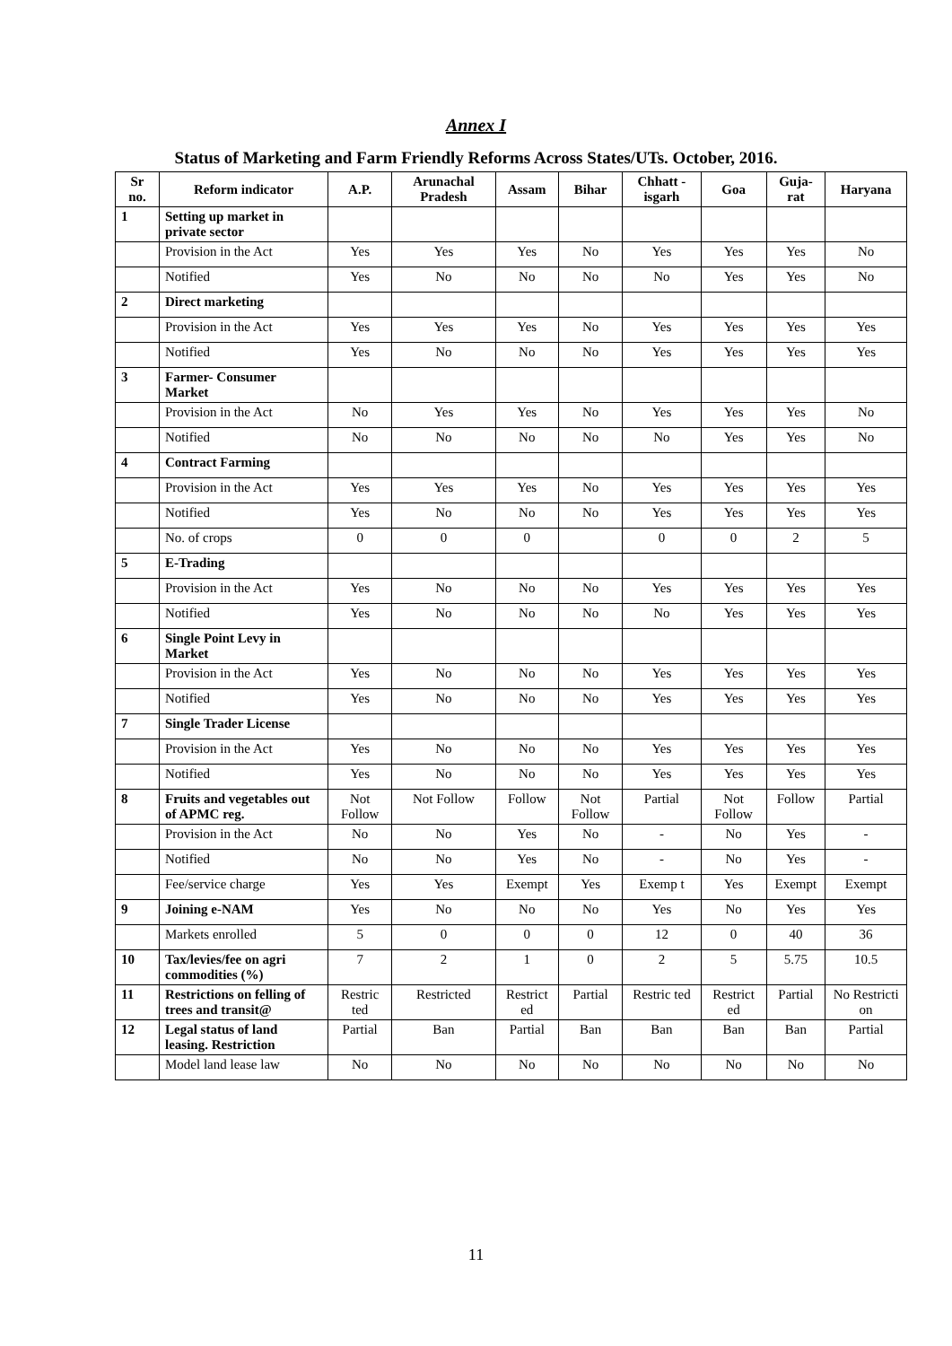Annex I
Status of Marketing and Farm Friendly Reforms Across States/UTs. October, 2016.
| Sr no. | Reform indicator | A.P. | Arunachal Pradesh | Assam | Bihar | Chhatt -isgarh | Goa | Guja-rat | Haryana |
| --- | --- | --- | --- | --- | --- | --- | --- | --- | --- |
| 1 | Setting up market in private sector | | | | | | | | |
| | Provision in the Act | Yes | Yes | Yes | No | Yes | Yes | Yes | No |
| | Notified | Yes | No | No | No | No | Yes | Yes | No |
| 2 | Direct marketing | | | | | | | | |
| | Provision in the Act | Yes | Yes | Yes | No | Yes | Yes | Yes | Yes |
| | Notified | Yes | No | No | No | Yes | Yes | Yes | Yes |
| 3 | Farmer- Consumer Market | | | | | | | | |
| | Provision in the Act | No | Yes | Yes | No | Yes | Yes | Yes | No |
| | Notified | No | No | No | No | No | Yes | Yes | No |
| 4 | Contract Farming | | | | | | | | |
| | Provision in the Act | Yes | Yes | Yes | No | Yes | Yes | Yes | Yes |
| | Notified | Yes | No | No | No | Yes | Yes | Yes | Yes |
| | No. of crops | 0 | 0 | 0 | | 0 | 0 | 2 | 5 |
| 5 | E-Trading | | | | | | | | |
| | Provision in the Act | Yes | No | No | No | Yes | Yes | Yes | Yes |
| | Notified | Yes | No | No | No | No | Yes | Yes | Yes |
| 6 | Single Point Levy in Market | | | | | | | | |
| | Provision in the Act | Yes | No | No | No | Yes | Yes | Yes | Yes |
| | Notified | Yes | No | No | No | Yes | Yes | Yes | Yes |
| 7 | Single Trader License | | | | | | | | |
| | Provision in the Act | Yes | No | No | No | Yes | Yes | Yes | Yes |
| | Notified | Yes | No | No | No | Yes | Yes | Yes | Yes |
| 8 | Fruits and vegetables out of APMC reg. | Not Follow | Not Follow | Follow | Not Follow | Partial | Not Follow | Follow | Partial |
| | Provision in the Act | No | No | Yes | No | - | No | Yes | - |
| | Notified | No | No | Yes | No | - | No | Yes | - |
| | Fee/service charge | Yes | Yes | Exempt | Yes | Exemp t | Yes | Exempt | Exempt |
| 9 | Joining e-NAM | Yes | No | No | No | Yes | No | Yes | Yes |
| | Markets enrolled | 5 | 0 | 0 | 0 | 12 | 0 | 40 | 36 |
| 10 | Tax/levies/fee on agri commodities (%) | 7 | 2 | 1 | 0 | 2 | 5 | 5.75 | 10.5 |
| 11 | Restrictions on felling of trees and transit@ | Restric ted | Restricted | Restrict ed | Partial | Restric ted | Restrict ed | Partial | No Restricti on |
| 12 | Legal status of land leasing. Restriction | Partial | Ban | Partial | Ban | Ban | Ban | Ban | Partial |
| | Model land lease law | No | No | No | No | No | No | No | No |
11